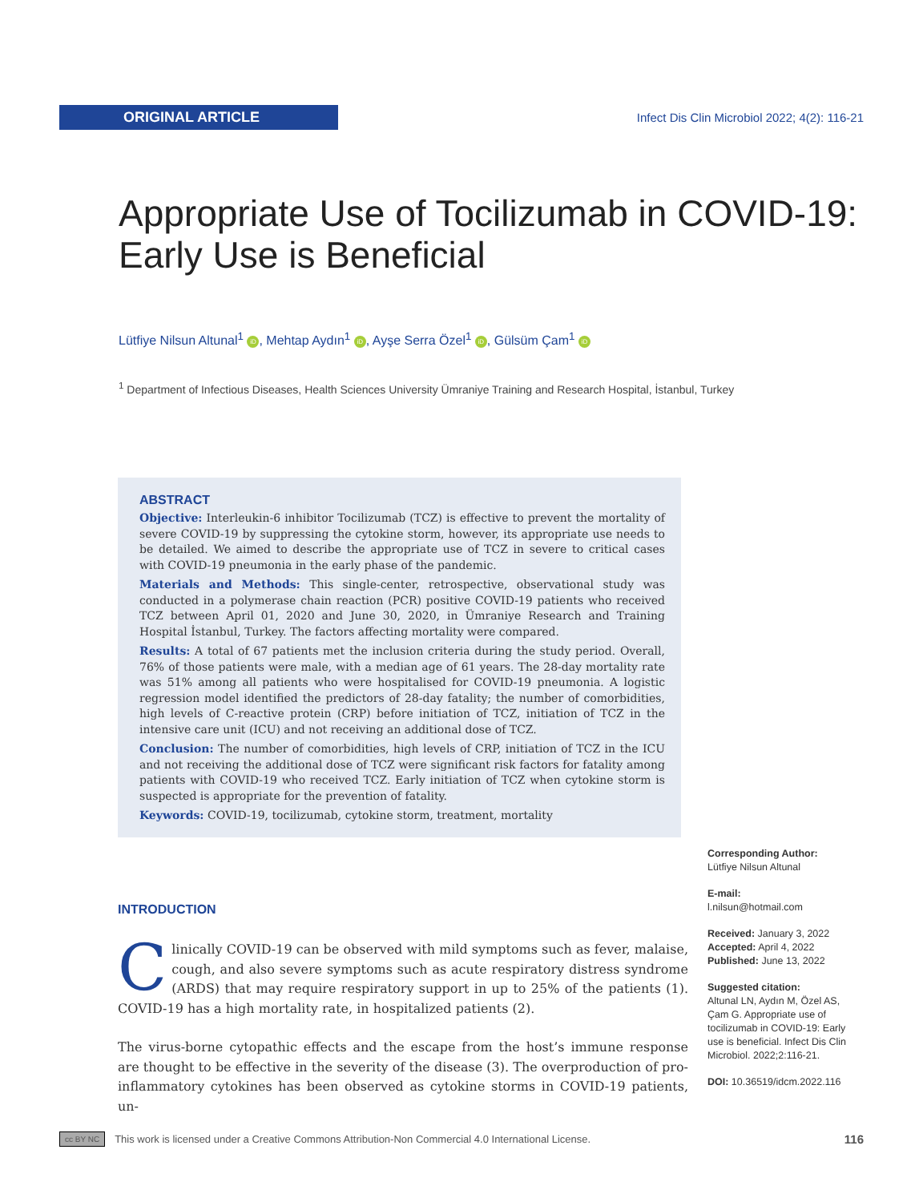ORIGINAL ARTICLE
Infect Dis Clin Microbiol 2022; 4(2): 116-21
Appropriate Use of Tocilizumab in COVID-19:
Early Use is Beneficial
Lütfiye Nilsun Altunal<sup>1</sup> iD, Mehtap Aydın<sup>1</sup> iD, Ayşe Serra Özel<sup>1</sup> iD, Gülsüm Çam<sup>1</sup> iD
<sup>1</sup> Department of Infectious Diseases, Health Sciences University Ümraniye Training and Research Hospital, İstanbul, Turkey
ABSTRACT
Objective: Interleukin-6 inhibitor Tocilizumab (TCZ) is effective to prevent the mortality of severe COVID-19 by suppressing the cytokine storm, however, its appropriate use needs to be detailed. We aimed to describe the appropriate use of TCZ in severe to critical cases with COVID-19 pneumonia in the early phase of the pandemic.
Materials and Methods: This single-center, retrospective, observational study was conducted in a polymerase chain reaction (PCR) positive COVID-19 patients who received TCZ between April 01, 2020 and June 30, 2020, in Ümraniye Research and Training Hospital İstanbul, Turkey. The factors affecting mortality were compared.
Results: A total of 67 patients met the inclusion criteria during the study period. Overall, 76% of those patients were male, with a median age of 61 years. The 28-day mortality rate was 51% among all patients who were hospitalised for COVID-19 pneumonia. A logistic regression model identified the predictors of 28-day fatality; the number of comorbidities, high levels of C-reactive protein (CRP) before initiation of TCZ, initiation of TCZ in the intensive care unit (ICU) and not receiving an additional dose of TCZ.
Conclusion: The number of comorbidities, high levels of CRP, initiation of TCZ in the ICU and not receiving the additional dose of TCZ were significant risk factors for fatality among patients with COVID-19 who received TCZ. Early initiation of TCZ when cytokine storm is suspected is appropriate for the prevention of fatality.
Keywords: COVID-19, tocilizumab, cytokine storm, treatment, mortality
INTRODUCTION
Clinically COVID-19 can be observed with mild symptoms such as fever, malaise, cough, and also severe symptoms such as acute respiratory distress syndrome (ARDS) that may require respiratory support in up to 25% of the patients (1). COVID-19 has a high mortality rate, in hospitalized patients (2).
The virus-borne cytopathic effects and the escape from the host’s immune response are thought to be effective in the severity of the disease (3). The overproduction of pro-inflammatory cytokines has been observed as cytokine storms in COVID-19 patients, un-
Corresponding Author:
Lütfiye Nilsun Altunal
E-mail:
l.nilsun@hotmail.com
Received: January 3, 2022
Accepted: April 4, 2022
Published: June 13, 2022
Suggested citation:
Altunal LN, Aydın M, Özel AS, Çam G. Appropriate use of tocilizumab in COVID-19: Early use is beneficial. Infect Dis Clin Microbiol. 2022;2:116-21.
DOI: 10.36519/idcm.2022.116
cc BY NC This work is licensed under a Creative Commons Attribution-Non Commercial 4.0 International License. 116